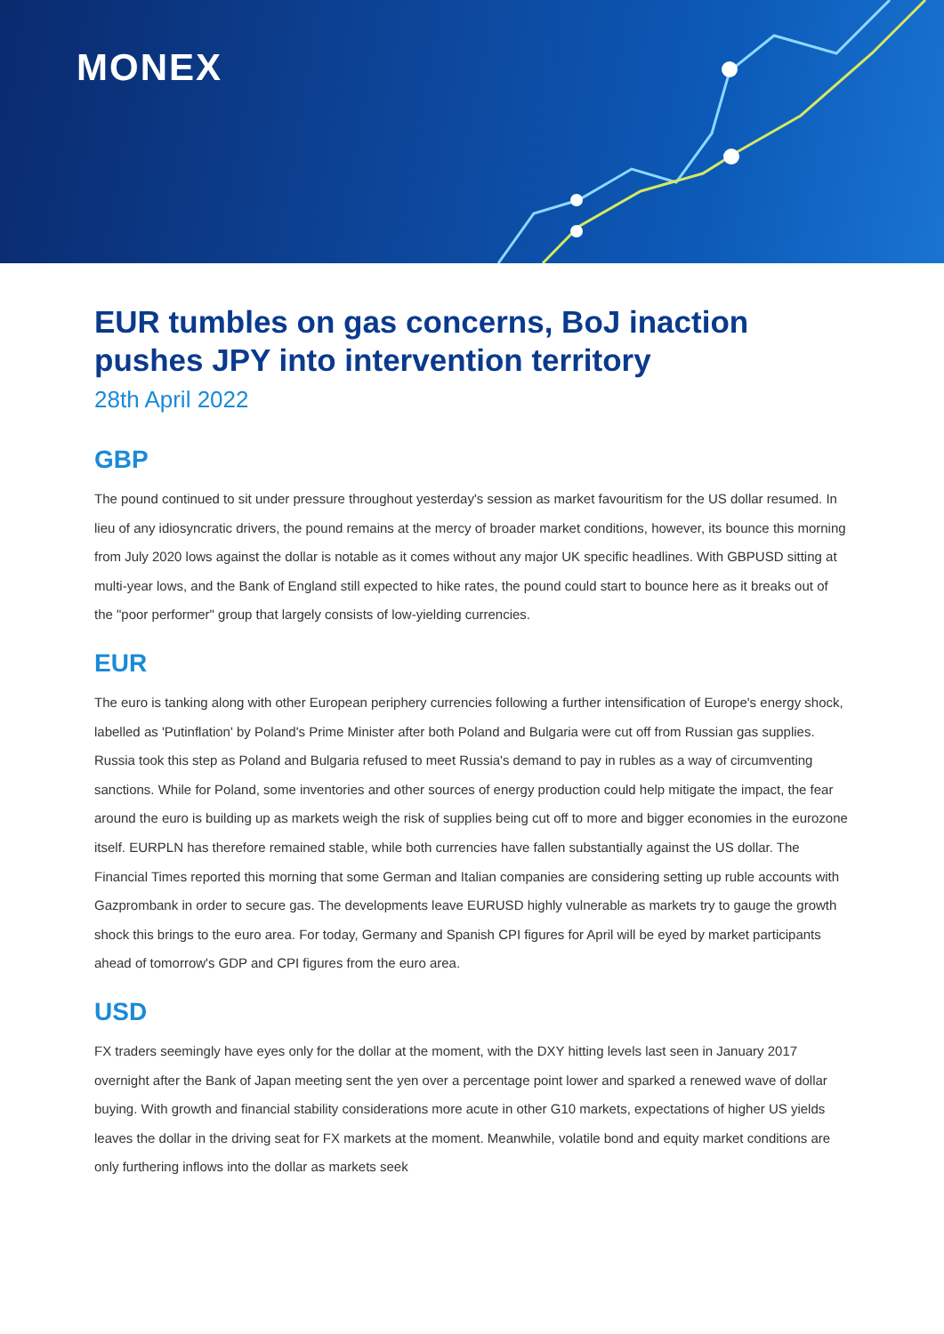MONEX
EUR tumbles on gas concerns, BoJ inaction pushes JPY into intervention territory
28th April 2022
GBP
The pound continued to sit under pressure throughout yesterday's session as market favouritism for the US dollar resumed. In lieu of any idiosyncratic drivers, the pound remains at the mercy of broader market conditions, however, its bounce this morning from July 2020 lows against the dollar is notable as it comes without any major UK specific headlines. With GBPUSD sitting at multi-year lows, and the Bank of England still expected to hike rates, the pound could start to bounce here as it breaks out of the "poor performer" group that largely consists of low-yielding currencies.
EUR
The euro is tanking along with other European periphery currencies following a further intensification of Europe's energy shock, labelled as 'Putinflation' by Poland's Prime Minister after both Poland and Bulgaria were cut off from Russian gas supplies. Russia took this step as Poland and Bulgaria refused to meet Russia's demand to pay in rubles as a way of circumventing sanctions. While for Poland, some inventories and other sources of energy production could help mitigate the impact, the fear around the euro is building up as markets weigh the risk of supplies being cut off to more and bigger economies in the eurozone itself. EURPLN has therefore remained stable, while both currencies have fallen substantially against the US dollar. The Financial Times reported this morning that some German and Italian companies are considering setting up ruble accounts with Gazprombank in order to secure gas. The developments leave EURUSD highly vulnerable as markets try to gauge the growth shock this brings to the euro area. For today, Germany and Spanish CPI figures for April will be eyed by market participants ahead of tomorrow's GDP and CPI figures from the euro area.
USD
FX traders seemingly have eyes only for the dollar at the moment, with the DXY hitting levels last seen in January 2017 overnight after the Bank of Japan meeting sent the yen over a percentage point lower and sparked a renewed wave of dollar buying. With growth and financial stability considerations more acute in other G10 markets, expectations of higher US yields leaves the dollar in the driving seat for FX markets at the moment. Meanwhile, volatile bond and equity market conditions are only furthering inflows into the dollar as markets seek